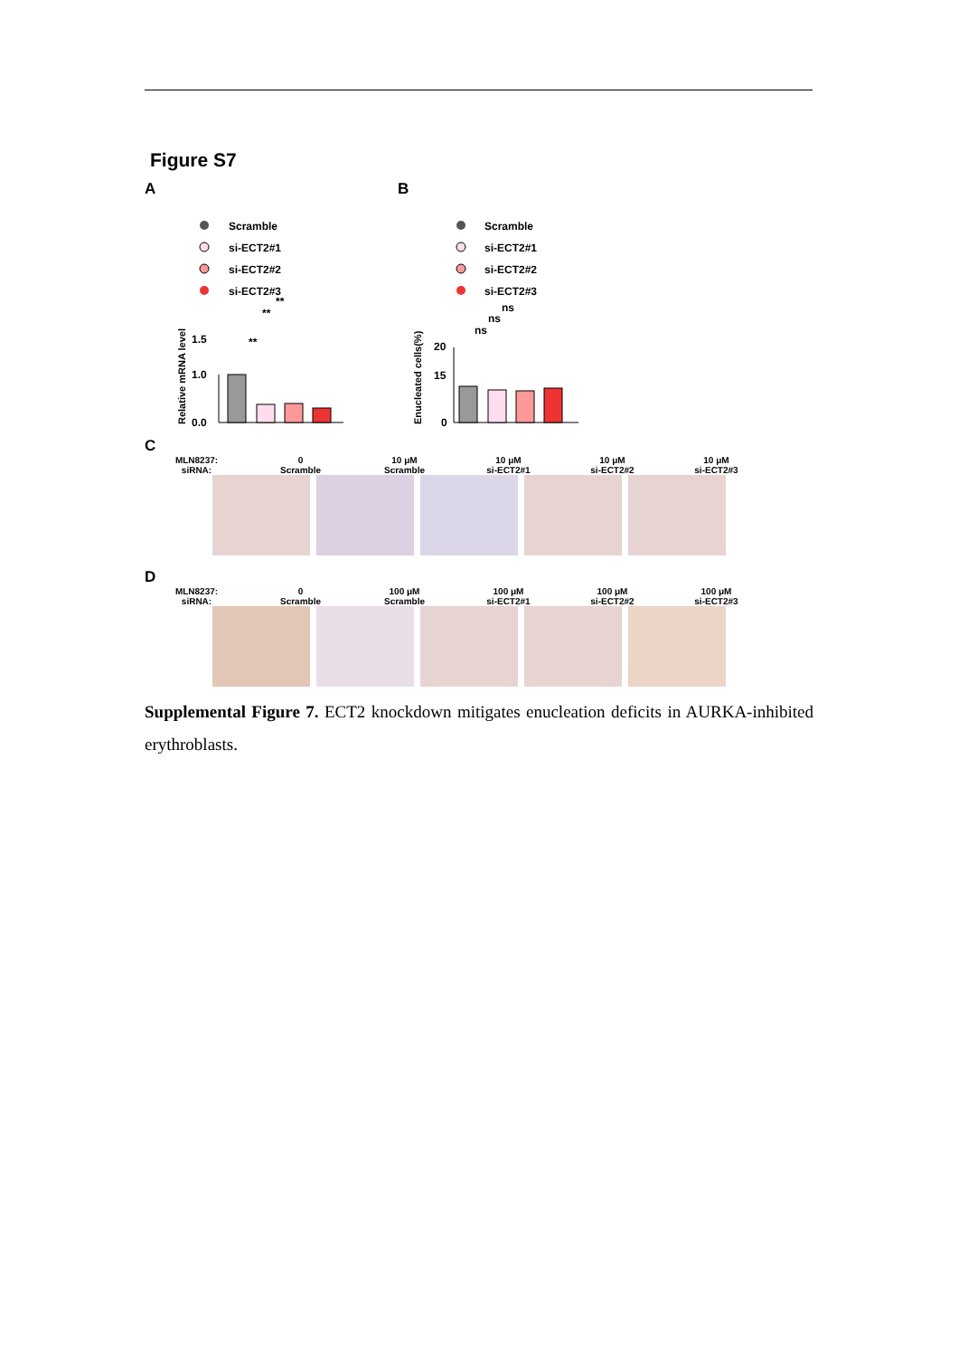Figure S7
A
Scramble
si-ECT2#1
si-ECT2#2
si-ECT2#3
Relative mRNA level
1.0
1.5
0.0
**
**
**
B
Scramble
si-ECT2#1
si-ECT2#2
si-ECT2#3
Enucleated cells(%)
20
15
0
ns
ns
ns
C
MLN8237:
siRNA: 0
Scramble 10 μM
Scramble 10 μM
si-ECT2#1 10 μM
si-ECT2#2 10 μM
si-ECT2#3
D
MLN8237:
siRNA: 0
Scramble 100 μM
Scramble 100 μM
si-ECT2#1 100 μM
si-ECT2#2 100 μM
si-ECT2#3
Supplemental Figure 7. ECT2 knockdown mitigates enucleation deficits in AURKA-inhibited erythroblasts.